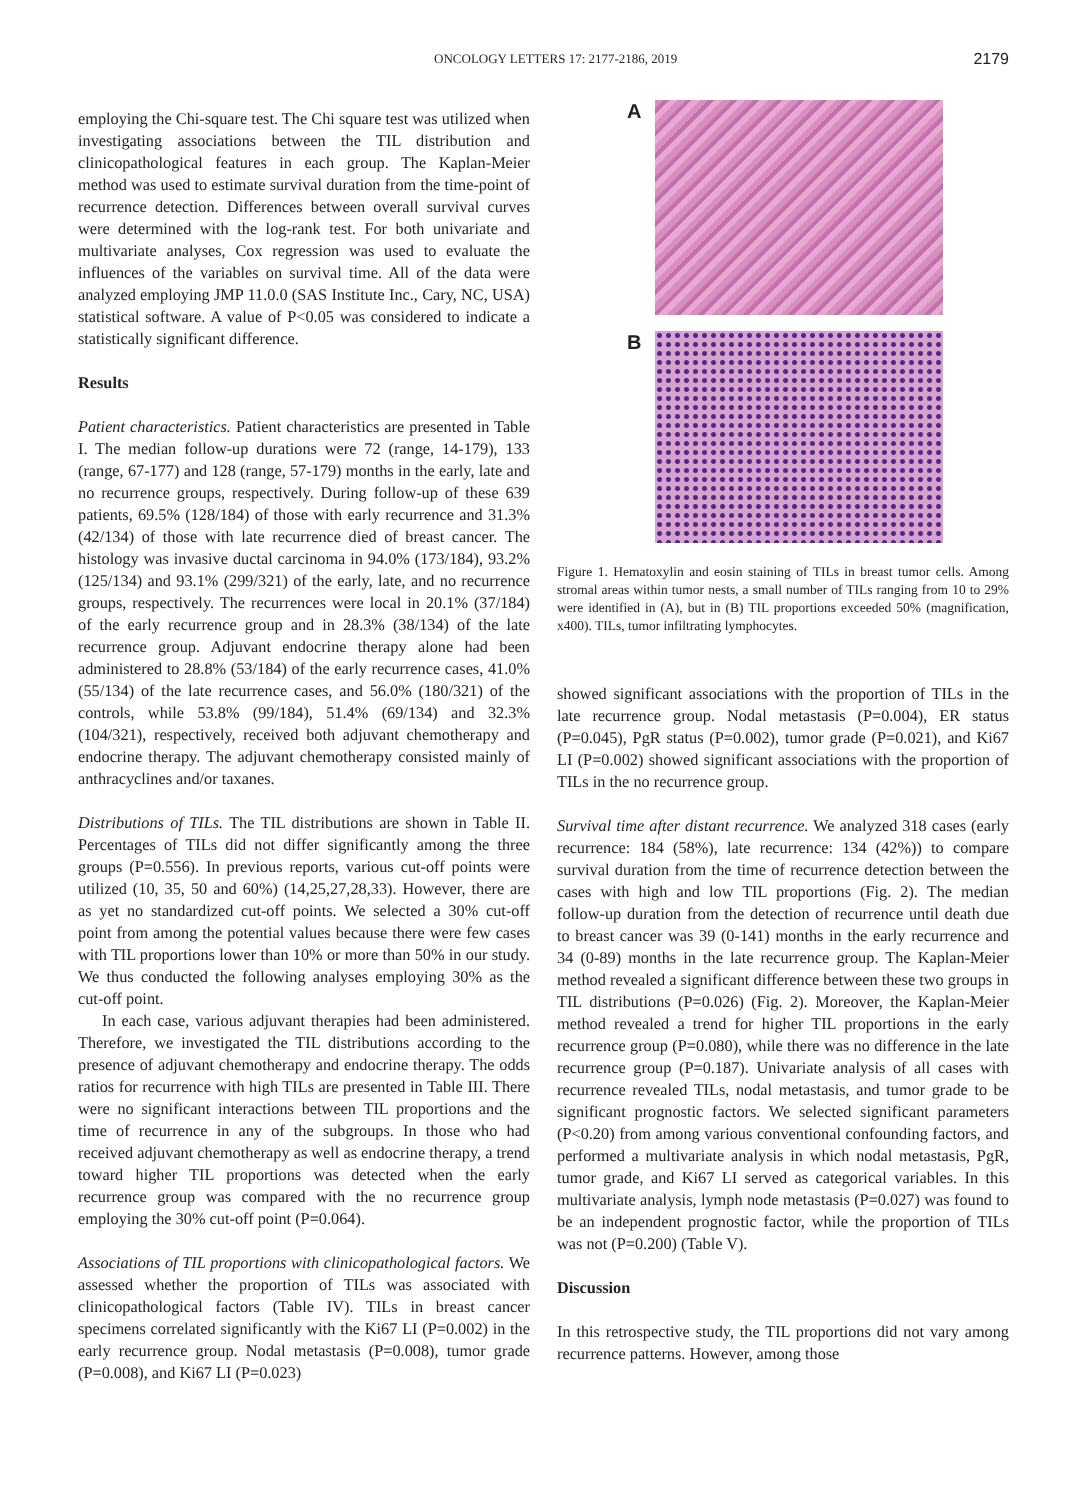ONCOLOGY LETTERS 17: 2177-2186, 2019 2179
employing the Chi-square test. The Chi square test was utilized when investigating associations between the TIL distribution and clinicopathological features in each group. The Kaplan-Meier method was used to estimate survival duration from the time-point of recurrence detection. Differences between overall survival curves were determined with the log-rank test. For both univariate and multivariate analyses, Cox regression was used to evaluate the influences of the variables on survival time. All of the data were analyzed employing JMP 11.0.0 (SAS Institute Inc., Cary, NC, USA) statistical software. A value of P<0.05 was considered to indicate a statistically significant difference.
Results
Patient characteristics. Patient characteristics are presented in Table I. The median follow-up durations were 72 (range, 14-179), 133 (range, 67-177) and 128 (range, 57-179) months in the early, late and no recurrence groups, respectively. During follow-up of these 639 patients, 69.5% (128/184) of those with early recurrence and 31.3% (42/134) of those with late recurrence died of breast cancer. The histology was invasive ductal carcinoma in 94.0% (173/184), 93.2% (125/134) and 93.1% (299/321) of the early, late, and no recurrence groups, respectively. The recurrences were local in 20.1% (37/184) of the early recurrence group and in 28.3% (38/134) of the late recurrence group. Adjuvant endocrine therapy alone had been administered to 28.8% (53/184) of the early recurrence cases, 41.0% (55/134) of the late recurrence cases, and 56.0% (180/321) of the controls, while 53.8% (99/184), 51.4% (69/134) and 32.3% (104/321), respectively, received both adjuvant chemotherapy and endocrine therapy. The adjuvant chemotherapy consisted mainly of anthracyclines and/or taxanes.
Distributions of TILs. The TIL distributions are shown in Table II. Percentages of TILs did not differ significantly among the three groups (P=0.556). In previous reports, various cut-off points were utilized (10, 35, 50 and 60%) (14,25,27,28,33). However, there are as yet no standardized cut-off points. We selected a 30% cut-off point from among the potential values because there were few cases with TIL proportions lower than 10% or more than 50% in our study. We thus conducted the following analyses employing 30% as the cut-off point.
In each case, various adjuvant therapies had been administered. Therefore, we investigated the TIL distributions according to the presence of adjuvant chemotherapy and endocrine therapy. The odds ratios for recurrence with high TILs are presented in Table III. There were no significant interactions between TIL proportions and the time of recurrence in any of the subgroups. In those who had received adjuvant chemotherapy as well as endocrine therapy, a trend toward higher TIL proportions was detected when the early recurrence group was compared with the no recurrence group employing the 30% cut-off point (P=0.064).
Associations of TIL proportions with clinicopathological factors. We assessed whether the proportion of TILs was associated with clinicopathological factors (Table IV). TILs in breast cancer specimens correlated significantly with the Ki67 LI (P=0.002) in the early recurrence group. Nodal metastasis (P=0.008), tumor grade (P=0.008), and Ki67 LI (P=0.023)
A
B
Figure 1. Hematoxylin and eosin staining of TILs in breast tumor cells. Among stromal areas within tumor nests, a small number of TILs ranging from 10 to 29% were identified in (A), but in (B) TIL proportions exceeded 50% (magnification, x400). TILs, tumor infiltrating lymphocytes.
showed significant associations with the proportion of TILs in the late recurrence group. Nodal metastasis (P=0.004), ER status (P=0.045), PgR status (P=0.002), tumor grade (P=0.021), and Ki67 LI (P=0.002) showed significant associations with the proportion of TILs in the no recurrence group.
Survival time after distant recurrence. We analyzed 318 cases (early recurrence: 184 (58%), late recurrence: 134 (42%)) to compare survival duration from the time of recurrence detection between the cases with high and low TIL proportions (Fig. 2). The median follow-up duration from the detection of recurrence until death due to breast cancer was 39 (0-141) months in the early recurrence and 34 (0-89) months in the late recurrence group. The Kaplan-Meier method revealed a significant difference between these two groups in TIL distributions (P=0.026) (Fig. 2). Moreover, the Kaplan-Meier method revealed a trend for higher TIL proportions in the early recurrence group (P=0.080), while there was no difference in the late recurrence group (P=0.187). Univariate analysis of all cases with recurrence revealed TILs, nodal metastasis, and tumor grade to be significant prognostic factors. We selected significant parameters (P<0.20) from among various conventional confounding factors, and performed a multivariate analysis in which nodal metastasis, PgR, tumor grade, and Ki67 LI served as categorical variables. In this multivariate analysis, lymph node metastasis (P=0.027) was found to be an independent prognostic factor, while the proportion of TILs was not (P=0.200) (Table V).
Discussion
In this retrospective study, the TIL proportions did not vary among recurrence patterns. However, among those